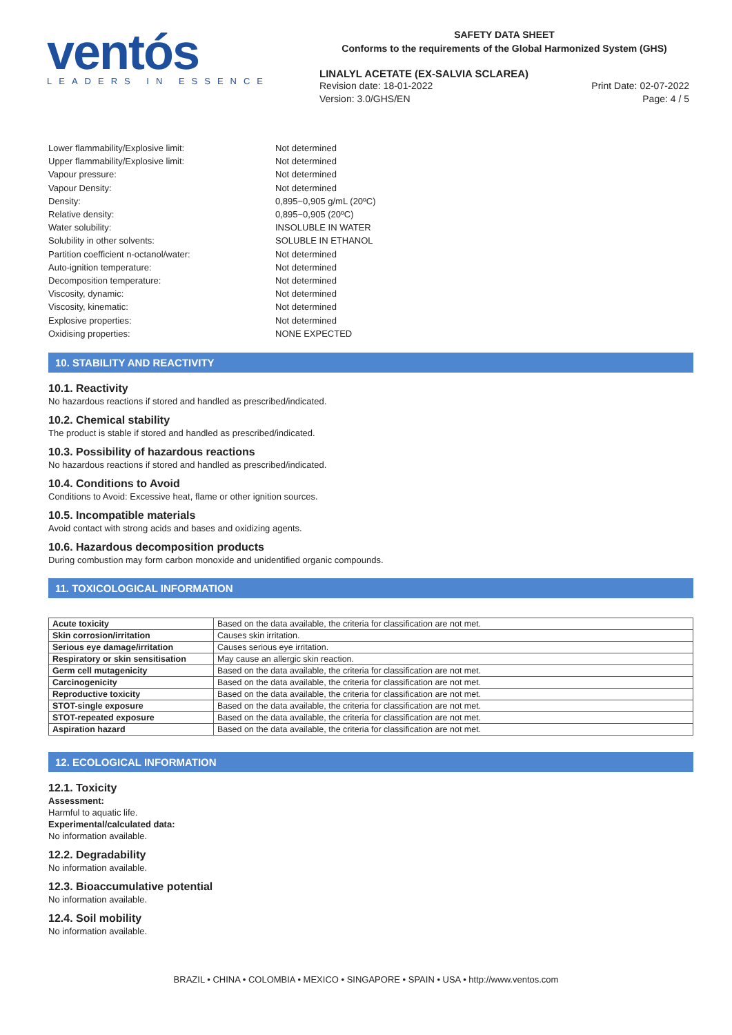ventós
LEADERS IN ESSENCE
SAFETY DATA SHEET
Conforms to the requirements of the Global Harmonized System (GHS)
LINALYL ACETATE (EX-SALVIA SCLAREA)
Revision date: 18-01-2022 Print Date: 02-07-2022
Version: 3.0/GHS/EN Page: 4 / 5
Lower flammability/Explosive limit: Not determined
Upper flammability/Explosive limit: Not determined
Vapour pressure: Not determined
Vapour Density: Not determined
Density: 0,895−0,905 g/mL (20ºC)
Relative density: 0,895−0,905 (20ºC)
Water solubility: INSOLUBLE IN WATER
Solubility in other solvents: SOLUBLE IN ETHANOL
Partition coefficient n-octanol/water: Not determined
Auto-ignition temperature: Not determined
Decomposition temperature: Not determined
Viscosity, dynamic: Not determined
Viscosity, kinematic: Not determined
Explosive properties: Not determined
Oxidising properties: NONE EXPECTED
10. STABILITY AND REACTIVITY
10.1. Reactivity
No hazardous reactions if stored and handled as prescribed/indicated.
10.2. Chemical stability
The product is stable if stored and handled as prescribed/indicated.
10.3. Possibility of hazardous reactions
No hazardous reactions if stored and handled as prescribed/indicated.
10.4. Conditions to Avoid
Conditions to Avoid: Excessive heat, flame or other ignition sources.
10.5. Incompatible materials
Avoid contact with strong acids and bases and oxidizing agents.
10.6. Hazardous decomposition products
During combustion may form carbon monoxide and unidentified organic compounds.
11. TOXICOLOGICAL INFORMATION
| Acute toxicity | Based on the data available, the criteria for classification are not met. |
| Skin corrosion/irritation | Causes skin irritation. |
| Serious eye damage/irritation | Causes serious eye irritation. |
| Respiratory or skin sensitisation | May cause an allergic skin reaction. |
| Germ cell mutagenicity | Based on the data available, the criteria for classification are not met. |
| Carcinogenicity | Based on the data available, the criteria for classification are not met. |
| Reproductive toxicity | Based on the data available, the criteria for classification are not met. |
| STOT-single exposure | Based on the data available, the criteria for classification are not met. |
| STOT-repeated exposure | Based on the data available, the criteria for classification are not met. |
| Aspiration hazard | Based on the data available, the criteria for classification are not met. |
12. ECOLOGICAL INFORMATION
12.1. Toxicity
Assessment:
Harmful to aquatic life.
Experimental/calculated data:
No information available.
12.2. Degradability
No information available.
12.3. Bioaccumulative potential
No information available.
12.4. Soil mobility
No information available.
BRAZIL • CHINA • COLOMBIA • MEXICO • SINGAPORE • SPAIN • USA • http://www.ventos.com